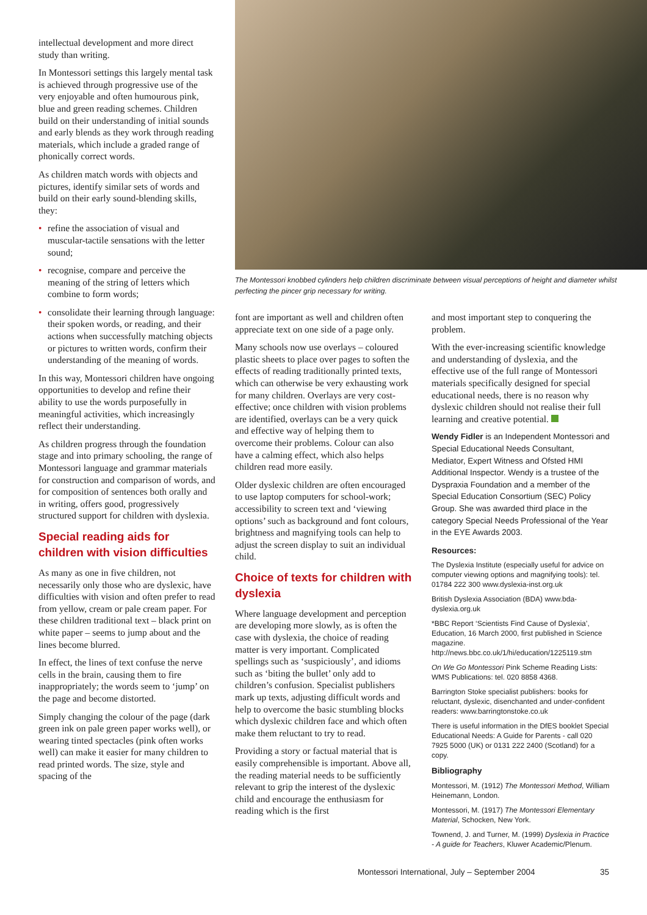intellectual development and more direct study than writing.
In Montessori settings this largely mental task is achieved through progressive use of the very enjoyable and often humourous pink, blue and green reading schemes. Children build on their understanding of initial sounds and early blends as they work through reading materials, which include a graded range of phonically correct words.
As children match words with objects and pictures, identify similar sets of words and build on their early sound-blending skills, they:
• refine the association of visual and muscular-tactile sensations with the letter sound;
• recognise, compare and perceive the meaning of the string of letters which combine to form words;
• consolidate their learning through language: their spoken words, or reading, and their actions when successfully matching objects or pictures to written words, confirm their understanding of the meaning of words.
In this way, Montessori children have ongoing opportunities to develop and refine their ability to use the words purposefully in meaningful activities, which increasingly reflect their understanding.
As children progress through the foundation stage and into primary schooling, the range of Montessori language and grammar materials for construction and comparison of words, and for composition of sentences both orally and in writing, offers good, progressively structured support for children with dyslexia.
Special reading aids for children with vision difficulties
As many as one in five children, not necessarily only those who are dyslexic, have difficulties with vision and often prefer to read from yellow, cream or pale cream paper. For these children traditional text – black print on white paper – seems to jump about and the lines become blurred.
In effect, the lines of text confuse the nerve cells in the brain, causing them to fire inappropriately; the words seem to ‘jump’ on the page and become distorted.
Simply changing the colour of the page (dark green ink on pale green paper works well), or wearing tinted spectacles (pink often works well) can make it easier for many children to read printed words. The size, style and spacing of the
The Montessori knobbed cylinders help children discriminate between visual perceptions of height and diameter whilst perfecting the pincer grip necessary for writing.
font are important as well and children often appreciate text on one side of a page only.
Many schools now use overlays – coloured plastic sheets to place over pages to soften the effects of reading traditionally printed texts, which can otherwise be very exhausting work for many children. Overlays are very cost-effective; once children with vision problems are identified, overlays can be a very quick and effective way of helping them to overcome their problems. Colour can also have a calming effect, which also helps children read more easily.
Older dyslexic children are often encouraged to use laptop computers for school-work; accessibility to screen text and ‘viewing options’ such as background and font colours, brightness and magnifying tools can help to adjust the screen display to suit an individual child.
Choice of texts for children with dyslexia
Where language development and perception are developing more slowly, as is often the case with dyslexia, the choice of reading matter is very important. Complicated spellings such as ‘suspiciously’, and idioms such as ‘biting the bullet’ only add to children’s confusion. Specialist publishers mark up texts, adjusting difficult words and help to overcome the basic stumbling blocks which dyslexic children face and which often make them reluctant to try to read.
Providing a story or factual material that is easily comprehensible is important. Above all, the reading material needs to be sufficiently relevant to grip the interest of the dyslexic child and encourage the enthusiasm for reading which is the first
and most important step to conquering the problem.
With the ever-increasing scientific knowledge and understanding of dyslexia, and the effective use of the full range of Montessori materials specifically designed for special educational needs, there is no reason why dyslexic children should not realise their full learning and creative potential.
Wendy Fidler is an Independent Montessori and Special Educational Needs Consultant, Mediator, Expert Witness and Ofsted HMI Additional Inspector. Wendy is a trustee of the Dyspraxia Foundation and a member of the Special Education Consortium (SEC) Policy Group. She was awarded third place in the category Special Needs Professional of the Year in the EYE Awards 2003.
Resources:
The Dyslexia Institute (especially useful for advice on computer viewing options and magnifying tools): tel. 01784 222 300 www.dyslexia-inst.org.uk
British Dyslexia Association (BDA) www.bda-dyslexia.org.uk
*BBC Report ‘Scientists Find Cause of Dyslexia’, Education, 16 March 2000, first published in Science magazine. http://news.bbc.co.uk/1/hi/education/1225119.stm
On We Go Montessori Pink Scheme Reading Lists: WMS Publications: tel. 020 8858 4368.
Barrington Stoke specialist publishers: books for reluctant, dyslexic, disenchanted and under-confident readers: www.barringtonstoke.co.uk
There is useful information in the DfES booklet Special Educational Needs: A Guide for Parents - call 020 7925 5000 (UK) or 0131 222 2400 (Scotland) for a copy.
Bibliography
Montessori, M. (1912) The Montessori Method, William Heinemann, London.
Montessori, M. (1917) The Montessori Elementary Material, Schocken, New York.
Townend, J. and Turner, M. (1999) Dyslexia in Practice - A guide for Teachers, Kluwer Academic/Plenum.
Montessori International, July – September 2004 35